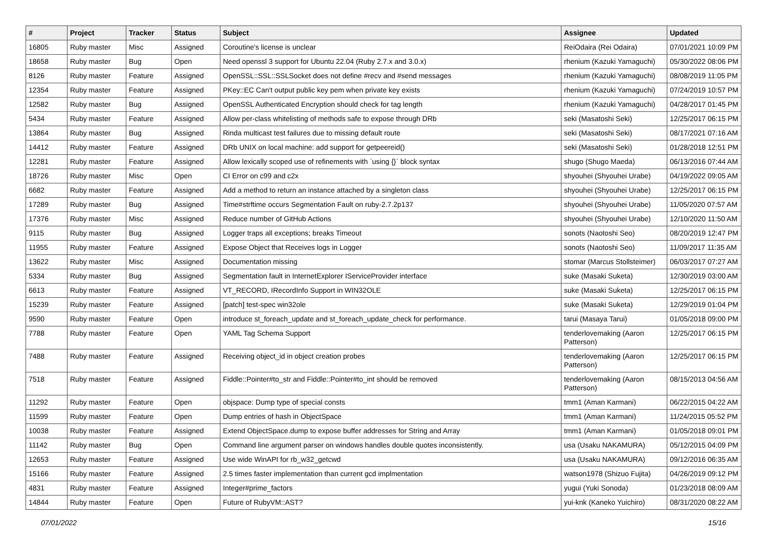| # | Project | Tracker | Status | Subject | Assignee | Updated |
| --- | --- | --- | --- | --- | --- | --- |
| 16805 | Ruby master | Misc | Assigned | Coroutine's license is unclear | ReiOdaira (Rei Odaira) | 07/01/2021 10:09 PM |
| 18658 | Ruby master | Bug | Open | Need openssl 3 support for Ubuntu 22.04 (Ruby 2.7.x and 3.0.x) | rhenium (Kazuki Yamaguchi) | 05/30/2022 08:06 PM |
| 8126 | Ruby master | Feature | Assigned | OpenSSL::SSL::SSLSocket does not define #recv and #send messages | rhenium (Kazuki Yamaguchi) | 08/08/2019 11:05 PM |
| 12354 | Ruby master | Feature | Assigned | PKey::EC Can't output public key pem when private key exists | rhenium (Kazuki Yamaguchi) | 07/24/2019 10:57 PM |
| 12582 | Ruby master | Bug | Assigned | OpenSSL Authenticated Encryption should check for tag length | rhenium (Kazuki Yamaguchi) | 04/28/2017 01:45 PM |
| 5434 | Ruby master | Feature | Assigned | Allow per-class whitelisting of methods safe to expose through DRb | seki (Masatoshi Seki) | 12/25/2017 06:15 PM |
| 13864 | Ruby master | Bug | Assigned | Rinda multicast test failures due to missing default route | seki (Masatoshi Seki) | 08/17/2021 07:16 AM |
| 14412 | Ruby master | Feature | Assigned | DRb UNIX on local machine: add support for getpeereid() | seki (Masatoshi Seki) | 01/28/2018 12:51 PM |
| 12281 | Ruby master | Feature | Assigned | Allow lexically scoped use of refinements with `using {}` block syntax | shugo (Shugo Maeda) | 06/13/2016 07:44 AM |
| 18726 | Ruby master | Misc | Open | CI Error on c99 and c2x | shyouhei (Shyouhei Urabe) | 04/19/2022 09:05 AM |
| 6682 | Ruby master | Feature | Assigned | Add a method to return an instance attached by a singleton class | shyouhei (Shyouhei Urabe) | 12/25/2017 06:15 PM |
| 17289 | Ruby master | Bug | Assigned | Time#strftime occurs Segmentation Fault on ruby-2.7.2p137 | shyouhei (Shyouhei Urabe) | 11/05/2020 07:57 AM |
| 17376 | Ruby master | Misc | Assigned | Reduce number of GitHub Actions | shyouhei (Shyouhei Urabe) | 12/10/2020 11:50 AM |
| 9115 | Ruby master | Bug | Assigned | Logger traps all exceptions; breaks Timeout | sonots (Naotoshi Seo) | 08/20/2019 12:47 PM |
| 11955 | Ruby master | Feature | Assigned | Expose Object that Receives logs in Logger | sonots (Naotoshi Seo) | 11/09/2017 11:35 AM |
| 13622 | Ruby master | Misc | Assigned | Documentation missing | stomar (Marcus Stollsteimer) | 06/03/2017 07:27 AM |
| 5334 | Ruby master | Bug | Assigned | Segmentation fault in InternetExplorer IServiceProvider interface | suke (Masaki Suketa) | 12/30/2019 03:00 AM |
| 6613 | Ruby master | Feature | Assigned | VT_RECORD, IRecordInfo Support in WIN32OLE | suke (Masaki Suketa) | 12/25/2017 06:15 PM |
| 15239 | Ruby master | Feature | Assigned | [patch] test-spec win32ole | suke (Masaki Suketa) | 12/29/2019 01:04 PM |
| 9590 | Ruby master | Feature | Open | introduce st_foreach_update and st_foreach_update_check for performance. | tarui (Masaya Tarui) | 01/05/2018 09:00 PM |
| 7788 | Ruby master | Feature | Open | YAML Tag Schema Support | tenderlovemaking (Aaron Patterson) | 12/25/2017 06:15 PM |
| 7488 | Ruby master | Feature | Assigned | Receiving object_id in object creation probes | tenderlovemaking (Aaron Patterson) | 12/25/2017 06:15 PM |
| 7518 | Ruby master | Feature | Assigned | Fiddle::Pointer#to_str and Fiddle::Pointer#to_int should be removed | tenderlovemaking (Aaron Patterson) | 08/15/2013 04:56 AM |
| 11292 | Ruby master | Feature | Open | objspace: Dump type of special consts | tmm1 (Aman Karmani) | 06/22/2015 04:22 AM |
| 11599 | Ruby master | Feature | Open | Dump entries of hash in ObjectSpace | tmm1 (Aman Karmani) | 11/24/2015 05:52 PM |
| 10038 | Ruby master | Feature | Assigned | Extend ObjectSpace.dump to expose buffer addresses for String and Array | tmm1 (Aman Karmani) | 01/05/2018 09:01 PM |
| 11142 | Ruby master | Bug | Open | Command line argument parser on windows handles double quotes inconsistently. | usa (Usaku NAKAMURA) | 05/12/2015 04:09 PM |
| 12653 | Ruby master | Feature | Assigned | Use wide WinAPI for rb_w32_getcwd | usa (Usaku NAKAMURA) | 09/12/2016 06:35 AM |
| 15166 | Ruby master | Feature | Assigned | 2.5 times faster implementation than current gcd implmentation | watson1978 (Shizuo Fujita) | 04/26/2019 09:12 PM |
| 4831 | Ruby master | Feature | Assigned | Integer#prime_factors | yugui (Yuki Sonoda) | 01/23/2018 08:09 AM |
| 14844 | Ruby master | Feature | Open | Future of RubyVM::AST? | yui-knk (Kaneko Yuichiro) | 08/31/2020 08:22 AM |
07/01/2022 15/16